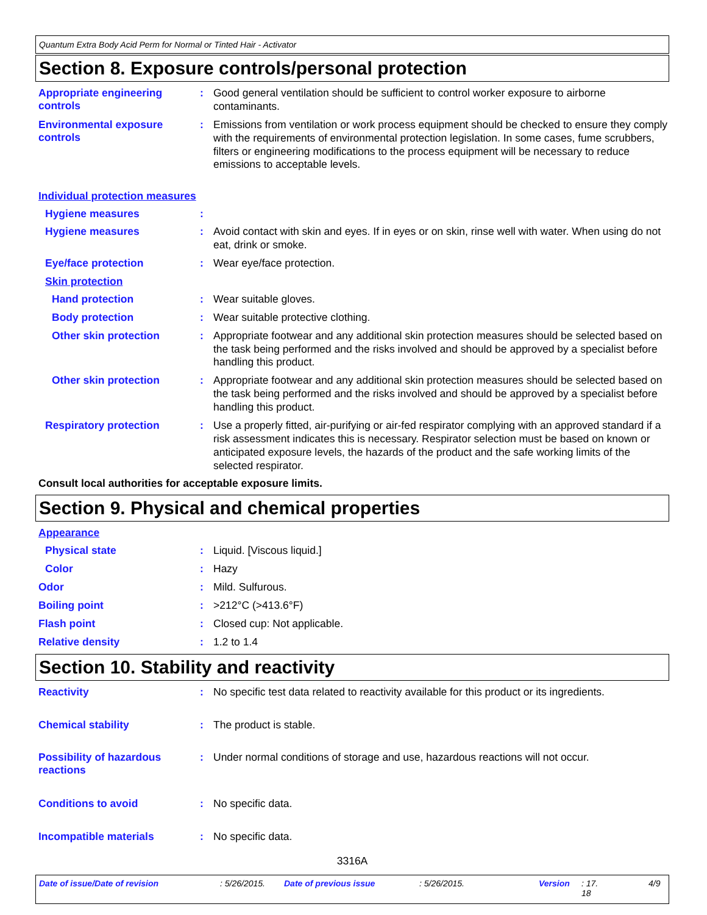Quantum Extra Body Acid Perm for Normal or Tinted Hair - Activator
Section 8. Exposure controls/personal protection
Appropriate engineering controls
:
Good general ventilation should be sufficient to control worker exposure to airborne contaminants.
Environmental exposure controls
:
Emissions from ventilation or work process equipment should be checked to ensure they comply with the requirements of environmental protection legislation. In some cases, fume scrubbers, filters or engineering modifications to the process equipment will be necessary to reduce emissions to acceptable levels.
Individual protection measures
Hygiene measures :
Hygiene measures :
Avoid contact with skin and eyes. If in eyes or on skin, rinse well with water. When using do not eat, drink or smoke.
Eye/face protection :
Wear eye/face protection.
Skin protection
Hand protection :
Wear suitable gloves.
Body protection :
Wear suitable protective clothing.
Other skin protection :
Appropriate footwear and any additional skin protection measures should be selected based on the task being performed and the risks involved and should be approved by a specialist before handling this product.
Other skin protection :
Appropriate footwear and any additional skin protection measures should be selected based on the task being performed and the risks involved and should be approved by a specialist before handling this product.
Respiratory protection :
Use a properly fitted, air-purifying or air-fed respirator complying with an approved standard if a risk assessment indicates this is necessary. Respirator selection must be based on known or anticipated exposure levels, the hazards of the product and the safe working limits of the selected respirator.
Consult local authorities for acceptable exposure limits.
Section 9. Physical and chemical properties
Appearance
Physical state :
Liquid. [Viscous liquid.]
Color :
Hazy
Odor :
Mild. Sulfurous.
Boiling point :
>212°C (>413.6°F)
Flash point :
Closed cup: Not applicable.
Relative density :
1.2 to 1.4
Section 10. Stability and reactivity
Reactivity :
No specific test data related to reactivity available for this product or its ingredients.
Chemical stability :
The product is stable.
Possibility of hazardous reactions
:
Under normal conditions of storage and use, hazardous reactions will not occur.
Conditions to avoid :
No specific data.
Incompatible materials :
No specific data.
3316A
Date of issue/Date of revision: 5/26/2015. Date of previous issue: 5/26/2015. Version: 17.
18 4/9